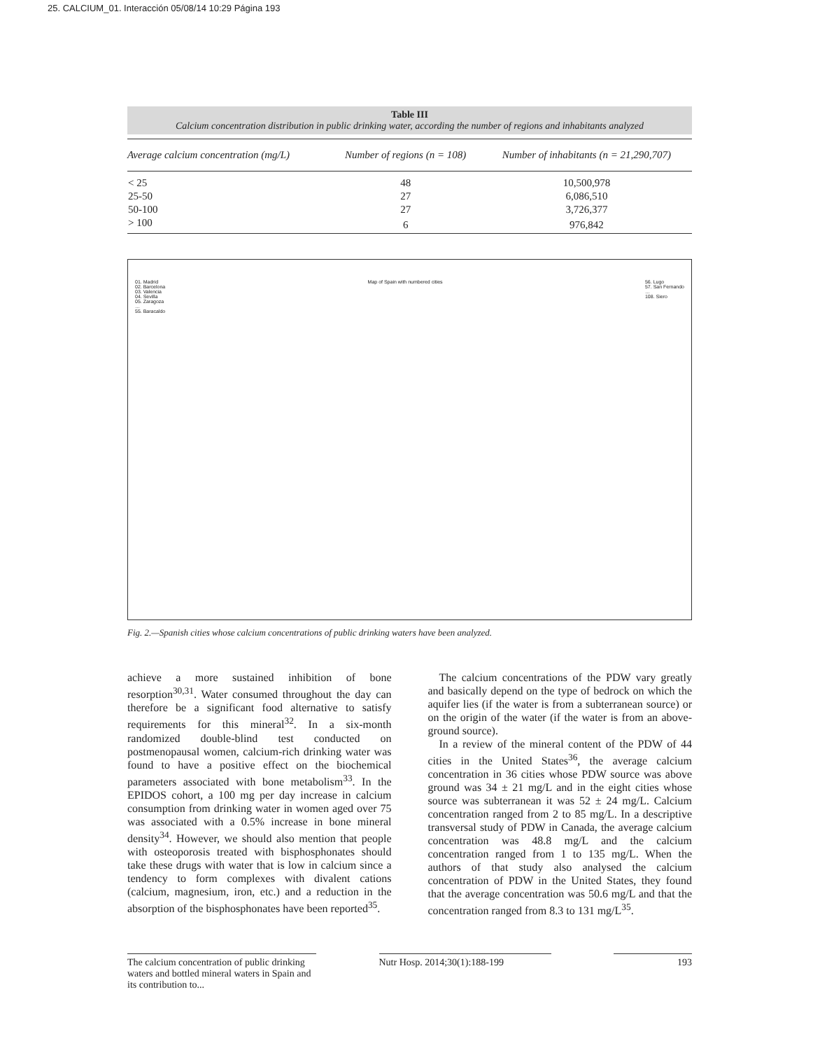25. CALCIUM_01. Interacción 05/08/14 10:29 Página 193
Table III
Calcium concentration distribution in public drinking water, according the number of regions and inhabitants analyzed
| Average calcium concentration (mg/L) | Number of regions (n = 108) | Number of inhabitants (n = 21,290,707) |
| --- | --- | --- |
| < 25 | 48 | 10,500,978 |
| 25-50 | 27 | 6,086,510 |
| 50-100 | 27 | 3,726,377 |
| > 100 | 6 | 976,842 |
01. Madrid
02. Barcelona
03. Valencia
04. Sevilla
05. Zaragoza
…
55. Baracaldo
Map of Spain with numbered cities
56. Lugo
57. San Fernando
…
108. Siero
Fig. 2.—Spanish cities whose calcium concentrations of public drinking waters have been analyzed.
achieve a more sustained inhibition of bone resorption<sup>30,31</sup>. Water consumed throughout the day can therefore be a significant food alternative to satisfy requirements for this mineral<sup>32</sup>. In a six-month randomized double-blind test conducted on postmenopausal women, calcium-rich drinking water was found to have a positive effect on the biochemical parameters associated with bone metabolism<sup>33</sup>. In the EPIDOS cohort, a 100 mg per day increase in calcium consumption from drinking water in women aged over 75 was associated with a 0.5% increase in bone mineral density<sup>34</sup>. However, we should also mention that people with osteoporosis treated with bisphosphonates should take these drugs with water that is low in calcium since a tendency to form complexes with divalent cations (calcium, magnesium, iron, etc.) and a reduction in the absorption of the bisphosphonates have been reported<sup>35</sup>.
The calcium concentrations of the PDW vary greatly and basically depend on the type of bedrock on which the aquifer lies (if the water is from a subterranean source) or on the origin of the water (if the water is from an above-ground source).
In a review of the mineral content of the PDW of 44 cities in the United States<sup>36</sup>, the average calcium concentration in 36 cities whose PDW source was above ground was 34 ± 21 mg/L and in the eight cities whose source was subterranean it was 52 ± 24 mg/L. Calcium concentration ranged from 2 to 85 mg/L. In a descriptive transversal study of PDW in Canada, the average calcium concentration was 48.8 mg/L and the calcium concentration ranged from 1 to 135 mg/L. When the authors of that study also analysed the calcium concentration of PDW in the United States, they found that the average concentration was 50.6 mg/L and that the concentration ranged from 8.3 to 131 mg/L<sup>35</sup>.
The calcium concentration of public drinking waters and bottled mineral waters in Spain and its contribution to...
Nutr Hosp. 2014;30(1):188-199 193